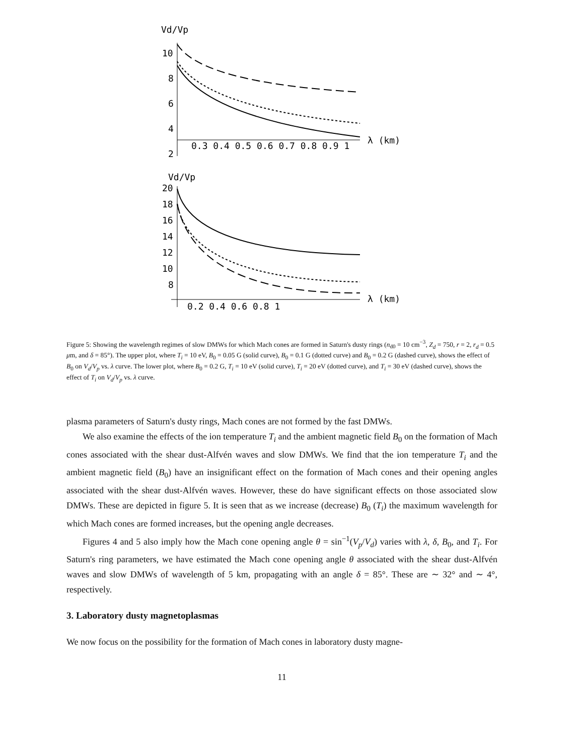Vd/Vp
10
8
6
4
2
0.3 0.4 0.5 0.6 0.7 0.8 0.9 1
λ (km)
Vd/Vp
20
18
16
14
12
10
8
0.2 0.4 0.6 0.8 1
λ (km)
Figure 5: Showing the wavelength regimes of slow DMWs for which Mach cones are formed in Saturn's dusty rings (n<sub>d0</sub> = 10 cm<sup>−3</sup>, Z<sub>d</sub> = 750, r = 2, r<sub>d</sub> = 0.5 μm, and δ = 85°). The upper plot, where T<sub>i</sub> = 10 eV, B<sub>0</sub> = 0.05 G (solid curve), B<sub>0</sub> = 0.1 G (dotted curve) and B<sub>0</sub> = 0.2 G (dashed curve), shows the effect of B<sub>0</sub> on V<sub>d</sub>/V<sub>p</sub> vs. λ curve. The lower plot, where B<sub>0</sub> = 0.2 G, T<sub>i</sub> = 10 eV (solid curve), T<sub>i</sub> = 20 eV (dotted curve), and T<sub>i</sub> = 30 eV (dashed curve), shows the effect of T<sub>i</sub> on V<sub>d</sub>/V<sub>p</sub> vs. λ curve.
plasma parameters of Saturn's dusty rings, Mach cones are not formed by the fast DMWs.
We also examine the effects of the ion temperature T<sub>i</sub> and the ambient magnetic field B<sub>0</sub> on the formation of Mach cones associated with the shear dust-Alfvén waves and slow DMWs. We find that the ion temperature T<sub>i</sub> and the ambient magnetic field (B<sub>0</sub>) have an insignificant effect on the formation of Mach cones and their opening angles associated with the shear dust-Alfvén waves. However, these do have significant effects on those associated slow DMWs. These are depicted in figure 5. It is seen that as we increase (decrease) B<sub>0</sub> (T<sub>i</sub>) the maximum wavelength for which Mach cones are formed increases, but the opening angle decreases.
Figures 4 and 5 also imply how the Mach cone opening angle θ = sin<sup>−1</sup>(V<sub>p</sub>/V<sub>d</sub>) varies with λ, δ, B<sub>0</sub>, and T<sub>i</sub>. For Saturn's ring parameters, we have estimated the Mach cone opening angle θ associated with the shear dust-Alfvén waves and slow DMWs of wavelength of 5 km, propagating with an angle δ = 85°. These are ∼ 32° and ∼ 4°, respectively.
3. Laboratory dusty magnetoplasmas
We now focus on the possibility for the formation of Mach cones in laboratory dusty magne-
11